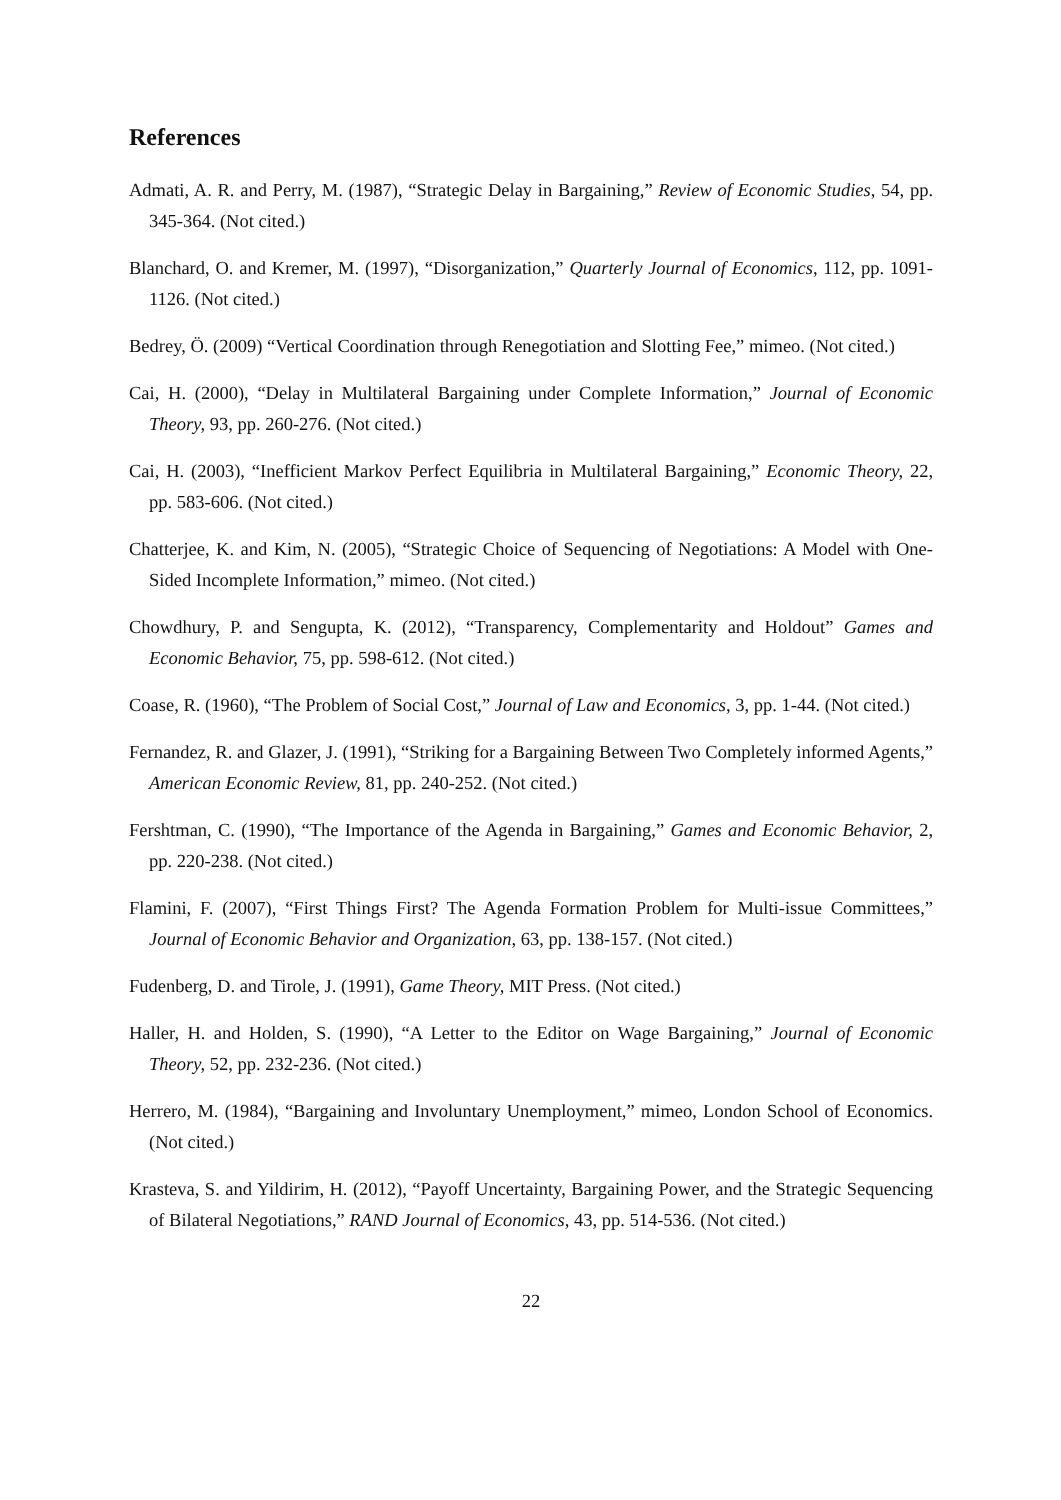References
Admati, A. R. and Perry, M. (1987), “Strategic Delay in Bargaining,” Review of Economic Studies, 54, pp. 345-364. (Not cited.)
Blanchard, O. and Kremer, M. (1997), “Disorganization,” Quarterly Journal of Economics, 112, pp. 1091-1126. (Not cited.)
Bedrey, Ö. (2009) “Vertical Coordination through Renegotiation and Slotting Fee,” mimeo. (Not cited.)
Cai, H. (2000), “Delay in Multilateral Bargaining under Complete Information,” Journal of Economic Theory, 93, pp. 260-276. (Not cited.)
Cai, H. (2003), “Inefficient Markov Perfect Equilibria in Multilateral Bargaining,” Economic Theory, 22, pp. 583-606. (Not cited.)
Chatterjee, K. and Kim, N. (2005), “Strategic Choice of Sequencing of Negotiations: A Model with One-Sided Incomplete Information,” mimeo. (Not cited.)
Chowdhury, P. and Sengupta, K. (2012), “Transparency, Complementarity and Holdout” Games and Economic Behavior, 75, pp. 598-612. (Not cited.)
Coase, R. (1960), “The Problem of Social Cost,” Journal of Law and Economics, 3, pp. 1-44. (Not cited.)
Fernandez, R. and Glazer, J. (1991), “Striking for a Bargaining Between Two Completely informed Agents,” American Economic Review, 81, pp. 240-252. (Not cited.)
Fershtman, C. (1990), “The Importance of the Agenda in Bargaining,” Games and Economic Behavior, 2, pp. 220-238. (Not cited.)
Flamini, F. (2007), “First Things First? The Agenda Formation Problem for Multi-issue Committees,” Journal of Economic Behavior and Organization, 63, pp. 138-157. (Not cited.)
Fudenberg, D. and Tirole, J. (1991), Game Theory, MIT Press. (Not cited.)
Haller, H. and Holden, S. (1990), “A Letter to the Editor on Wage Bargaining,” Journal of Economic Theory, 52, pp. 232-236. (Not cited.)
Herrero, M. (1984), “Bargaining and Involuntary Unemployment,” mimeo, London School of Economics. (Not cited.)
Krasteva, S. and Yildirim, H. (2012), “Payoff Uncertainty, Bargaining Power, and the Strategic Sequencing of Bilateral Negotiations,” RAND Journal of Economics, 43, pp. 514-536. (Not cited.)
22